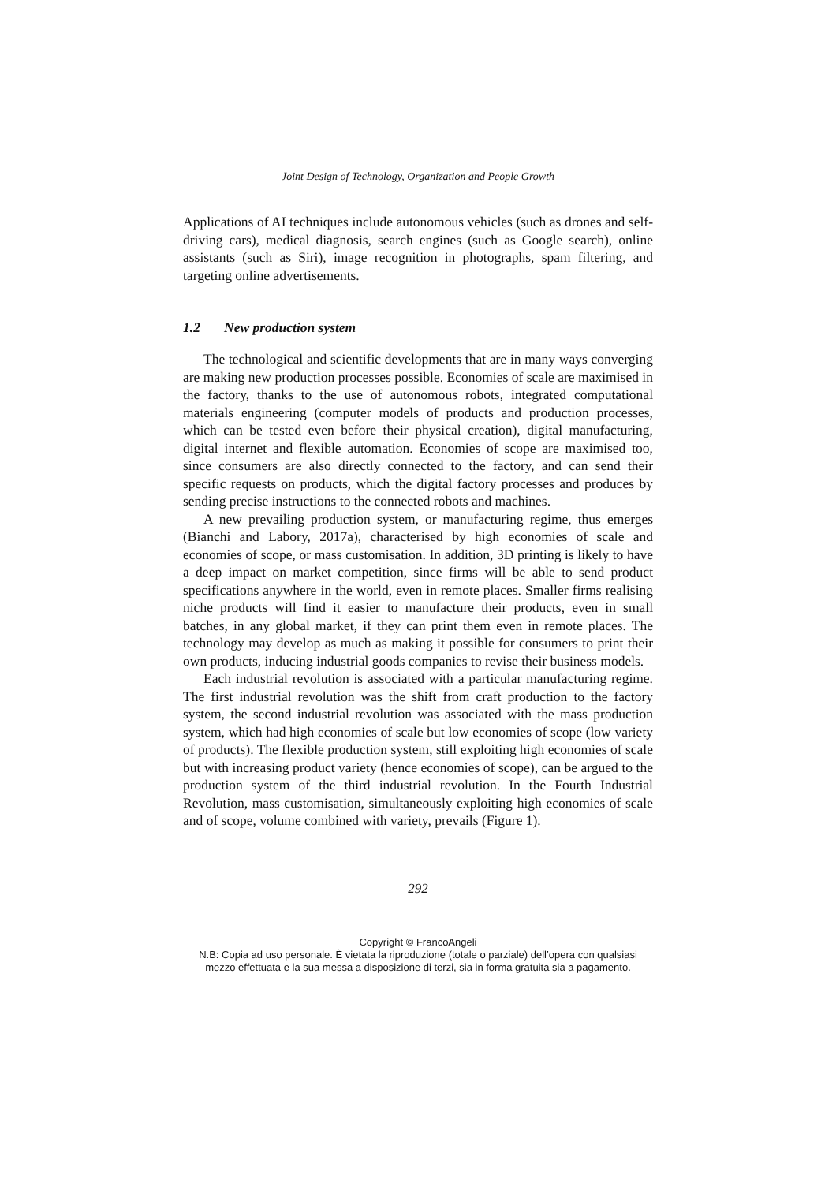Joint Design of Technology, Organization and People Growth
Applications of AI techniques include autonomous vehicles (such as drones and self-driving cars), medical diagnosis, search engines (such as Google search), online assistants (such as Siri), image recognition in photographs, spam filtering, and targeting online advertisements.
1.2 New production system
The technological and scientific developments that are in many ways converging are making new production processes possible. Economies of scale are maximised in the factory, thanks to the use of autonomous robots, integrated computational materials engineering (computer models of products and production processes, which can be tested even before their physical creation), digital manufacturing, digital internet and flexible automation. Economies of scope are maximised too, since consumers are also directly connected to the factory, and can send their specific requests on products, which the digital factory processes and produces by sending precise instructions to the connected robots and machines.
A new prevailing production system, or manufacturing regime, thus emerges (Bianchi and Labory, 2017a), characterised by high economies of scale and economies of scope, or mass customisation. In addition, 3D printing is likely to have a deep impact on market competition, since firms will be able to send product specifications anywhere in the world, even in remote places. Smaller firms realising niche products will find it easier to manufacture their products, even in small batches, in any global market, if they can print them even in remote places. The technology may develop as much as making it possible for consumers to print their own products, inducing industrial goods companies to revise their business models.
Each industrial revolution is associated with a particular manufacturing regime. The first industrial revolution was the shift from craft production to the factory system, the second industrial revolution was associated with the mass production system, which had high economies of scale but low economies of scope (low variety of products). The flexible production system, still exploiting high economies of scale but with increasing product variety (hence economies of scope), can be argued to the production system of the third industrial revolution. In the Fourth Industrial Revolution, mass customisation, simultaneously exploiting high economies of scale and of scope, volume combined with variety, prevails (Figure 1).
292
Copyright © FrancoAngeli
N.B: Copia ad uso personale. È vietata la riproduzione (totale o parziale) dell’opera con qualsiasi
mezzo effettuata e la sua messa a disposizione di terzi, sia in forma gratuita sia a pagamento.